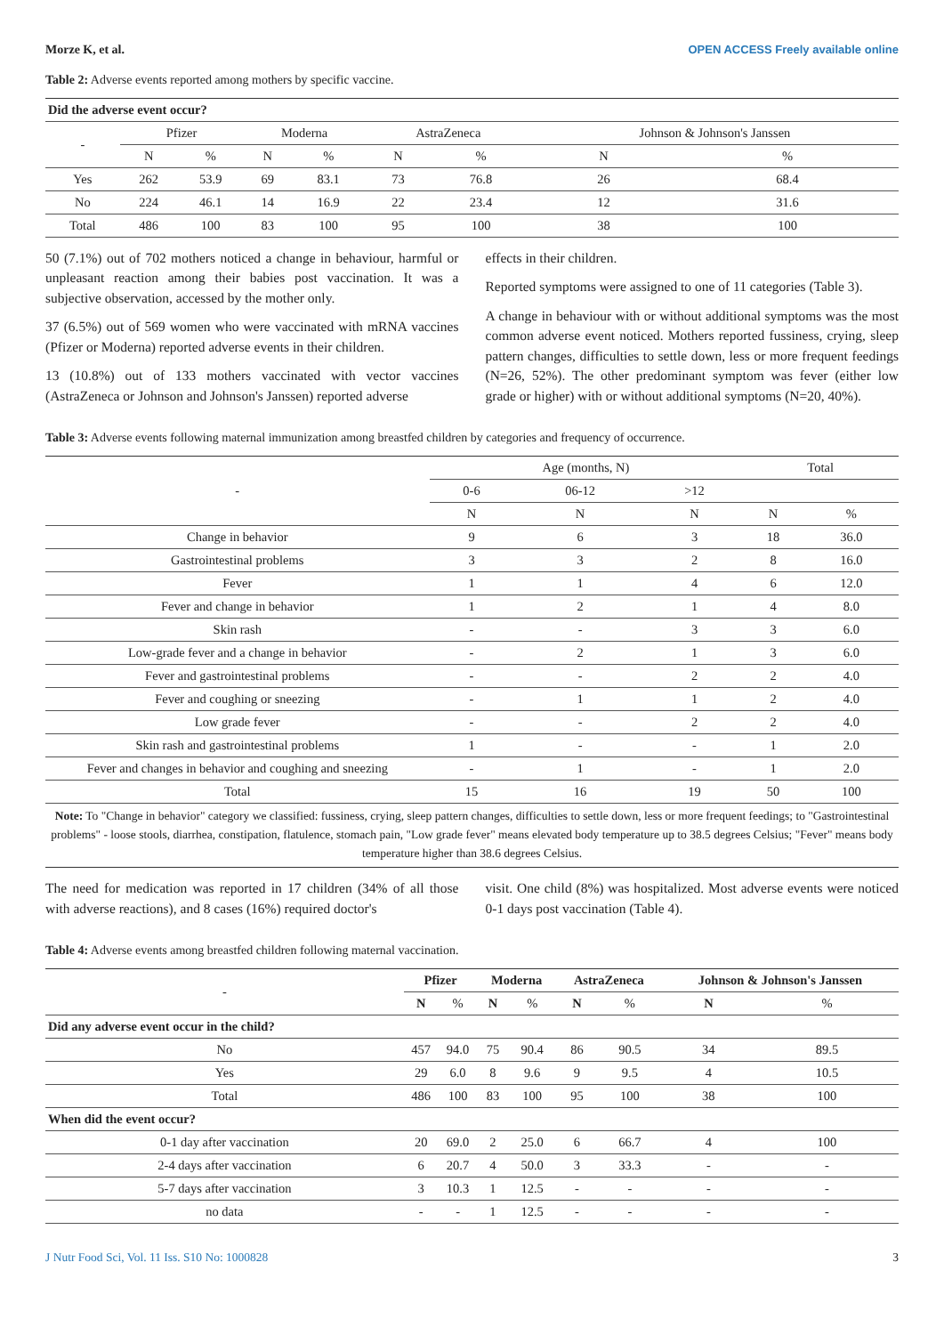Morze K, et al. OPEN ACCESS Freely available online
Table 2: Adverse events reported among mothers by specific vaccine.
| Did the adverse event occur? | | | | | | | | |
| --- | --- | --- | --- | --- | --- | --- | --- | --- |
| - | Pfizer | | Moderna | | AstraZeneca | | Johnson & Johnson's Janssen | |
| | N | % | N | % | N | % | N | % |
| Yes | 262 | 53.9 | 69 | 83.1 | 73 | 76.8 | 26 | 68.4 |
| No | 224 | 46.1 | 14 | 16.9 | 22 | 23.4 | 12 | 31.6 |
| Total | 486 | 100 | 83 | 100 | 95 | 100 | 38 | 100 |
50 (7.1%) out of 702 mothers noticed a change in behaviour, harmful or unpleasant reaction among their babies post vaccination. It was a subjective observation, accessed by the mother only.
37 (6.5%) out of 569 women who were vaccinated with mRNA vaccines (Pfizer or Moderna) reported adverse events in their children.
13 (10.8%) out of 133 mothers vaccinated with vector vaccines (AstraZeneca or Johnson and Johnson's Janssen) reported adverse
effects in their children.
Reported symptoms were assigned to one of 11 categories (Table 3).
A change in behaviour with or without additional symptoms was the most common adverse event noticed. Mothers reported fussiness, crying, sleep pattern changes, difficulties to settle down, less or more frequent feedings (N=26, 52%). The other predominant symptom was fever (either low grade or higher) with or without additional symptoms (N=20, 40%).
Table 3: Adverse events following maternal immunization among breastfed children by categories and frequency of occurrence.
| - | Age (months, N) | | | Total | |
| --- | --- | --- | --- | --- | --- |
| | 0-6 | 06-12 | >12 | | |
| | N | N | N | N | % |
| Change in behavior | 9 | 6 | 3 | 18 | 36.0 |
| Gastrointestinal problems | 3 | 3 | 2 | 8 | 16.0 |
| Fever | 1 | 1 | 4 | 6 | 12.0 |
| Fever and change in behavior | 1 | 2 | 1 | 4 | 8.0 |
| Skin rash | - | - | 3 | 3 | 6.0 |
| Low-grade fever and a change in behavior | - | 2 | 1 | 3 | 6.0 |
| Fever and gastrointestinal problems | - | - | 2 | 2 | 4.0 |
| Fever and coughing or sneezing | - | 1 | 1 | 2 | 4.0 |
| Low grade fever | - | - | 2 | 2 | 4.0 |
| Skin rash and gastrointestinal problems | 1 | - | - | 1 | 2.0 |
| Fever and changes in behavior and coughing and sneezing | - | 1 | - | 1 | 2.0 |
| Total | 15 | 16 | 19 | 50 | 100 |
Note: To "Change in behavior" category we classified: fussiness, crying, sleep pattern changes, difficulties to settle down, less or more frequent feedings; to "Gastrointestinal problems" - loose stools, diarrhea, constipation, flatulence, stomach pain, "Low grade fever" means elevated body temperature up to 38.5 degrees Celsius; "Fever" means body temperature higher than 38.6 degrees Celsius.
The need for medication was reported in 17 children (34% of all those with adverse reactions), and 8 cases (16%) required doctor's
visit. One child (8%) was hospitalized. Most adverse events were noticed 0-1 days post vaccination (Table 4).
Table 4: Adverse events among breastfed children following maternal vaccination.
| - | Pfizer | | Moderna | | AstraZeneca | | Johnson & Johnson's Janssen | |
| --- | --- | --- | --- | --- | --- | --- | --- | --- |
| | N | % | N | % | N | % | N | % |
| Did any adverse event occur in the child? | | | | | | | | |
| No | 457 | 94.0 | 75 | 90.4 | 86 | 90.5 | 34 | 89.5 |
| Yes | 29 | 6.0 | 8 | 9.6 | 9 | 9.5 | 4 | 10.5 |
| Total | 486 | 100 | 83 | 100 | 95 | 100 | 38 | 100 |
| When did the event occur? | | | | | | | | |
| 0-1 day after vaccination | 20 | 69.0 | 2 | 25.0 | 6 | 66.7 | 4 | 100 |
| 2-4 days after vaccination | 6 | 20.7 | 4 | 50.0 | 3 | 33.3 | - | - |
| 5-7 days after vaccination | 3 | 10.3 | 1 | 12.5 | - | - | - | - |
| no data | - | - | 1 | 12.5 | - | - | - | - |
J Nutr Food Sci, Vol. 11 Iss. S10 No: 1000828 3